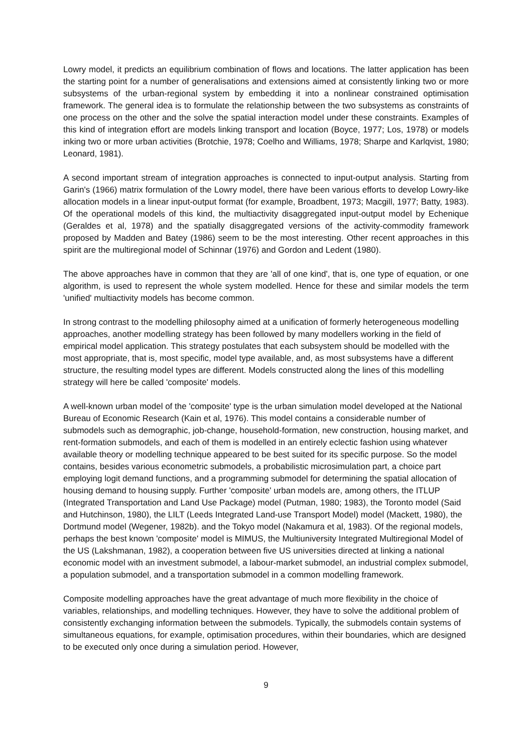Lowry model, it predicts an equilibrium combination of flows and locations. The latter application has been the starting point for a number of generalisations and extensions aimed at consistently linking two or more subsystems of the urban-regional system by embedding it into a nonlinear constrained optimisation framework. The general idea is to formulate the relationship between the two subsystems as constraints of one process on the other and the solve the spatial interaction model under these constraints. Examples of this kind of integration effort are models linking transport and location (Boyce, 1977; Los, 1978) or models inking two or more urban activities (Brotchie, 1978; Coelho and Williams, 1978; Sharpe and Karlqvist, 1980; Leonard, 1981).
A second important stream of integration approaches is connected to input-output analysis. Starting from Garin's (1966) matrix formulation of the Lowry model, there have been various efforts to develop Lowry-like allocation models in a linear input-output format (for example, Broadbent, 1973; Macgill, 1977; Batty, 1983). Of the operational models of this kind, the multiactivity dis­aggregated input-output model by Echenique (Geraldes et al, 1978) and the spatially disaggre­gated versions of the activity-commodity framework proposed by Madden and Batey (1986) seem to be the most interesting. Other recent approaches in this spirit are the multiregional model of Schinnar (1976) and Gordon and Ledent (1980).
The above approaches have in common that they are 'all of one kind', that is, one type of equation, or one algorithm, is used to represent the whole system modelled. Hence for these and similar models the term 'unified' multiactivity models has become common.
In strong contrast to the modelling philosophy aimed at a unification of formerly heterogeneous modelling approaches, another modelling strategy has been followed by many modellers working in the field of empirical model application. This strategy postulates that each subsystem should be modelled with the most appropriate, that is, most specific, model type available, and, as most subsystems have a different structure, the resulting model types are different. Models constructed along the lines of this modelling strategy will here be called 'composite' models.
A well-known urban model of the 'composite' type is the urban simulation model developed at the National Bureau of Economic Research (Kain et al, 1976). This model contains a considerable number of submodels such as demographic, job-change, household-formation, new construction, housing market, and rent-formation submodels, and each of them is modelled in an entirely eclectic fashion using whatever available theory or modelling technique appeared to be best suited for its specific purpose. So the model contains, besides various econometric submodels, a probabilistic microsimulation part, a choice part employing logit demand functions, and a programming submodel for determining the spatial allocation of housing demand to housing supply. Further 'composite' urban models are, among others, the ITLUP (Integrated Transportation and Land Use Package) model (Putman, 1980; 1983), the Toronto model (Said and Hutchinson, 1980), the LILT (Leeds Integrated Land-use Transport Model) model (Mackett, 1980), the Dortmund model (Wegener, 1982b). and the Tokyo model (Nakamura et al, 1983). Of the regional models, perhaps the best known 'composite' model is MIMUS, the Multiuniversity Integrated Multiregional Model of the US (Lakshmanan, 1982), a cooperation between five US universities directed at linking a national economic model with an investment submodel, a labour-market submodel, an industrial complex submodel, a population submodel, and a transportation submodel in a common modelling framework.
Composite modelling approaches have the great advantage of much more flexibility in the choice of variables, relationships, and modelling techniques. However, they have to solve the additional problem of consistently exchanging information between the submodels. Typically, the submodels contain systems of simultaneous equations, for example, optimisation procedures, within their boundaries, which are designed to be executed only once during a simulation period. However,
9